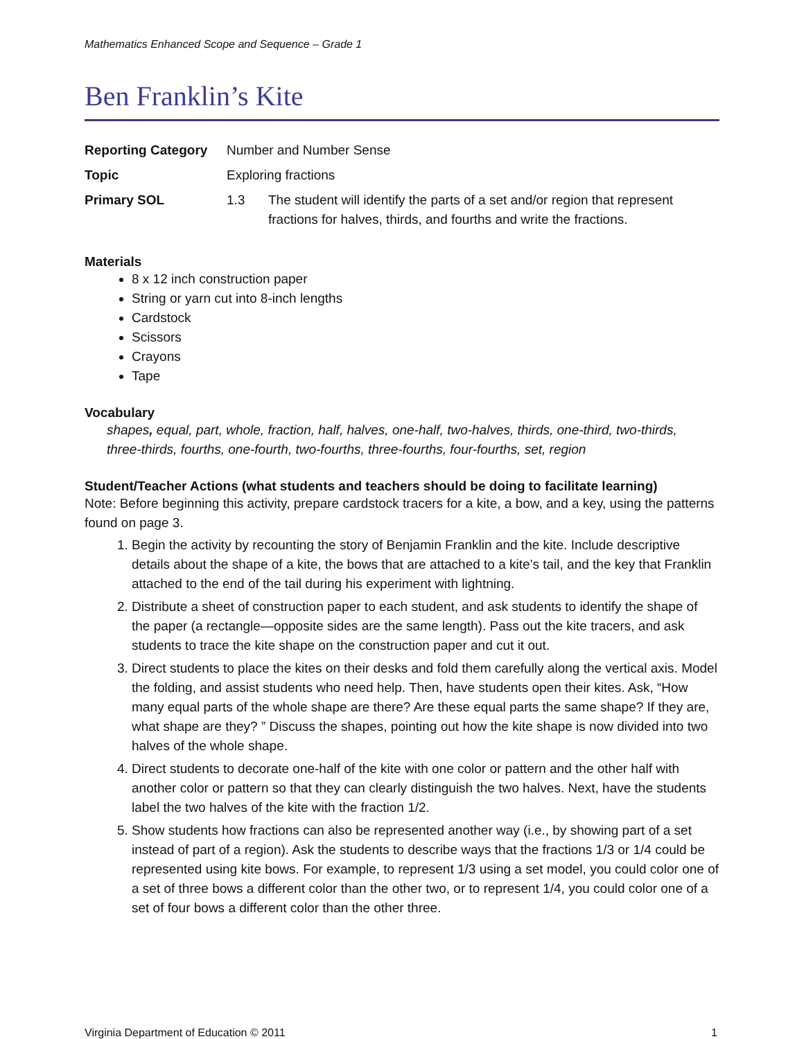Mathematics Enhanced Scope and Sequence – Grade 1
Ben Franklin’s Kite
| Reporting Category | Number and Number Sense | |
| Topic | Exploring fractions | |
| Primary SOL | 1.3 | The student will identify the parts of a set and/or region that represent fractions for halves, thirds, and fourths and write the fractions. |
Materials
8 x 12 inch construction paper
String or yarn cut into 8-inch lengths
Cardstock
Scissors
Crayons
Tape
Vocabulary
shapes, equal, part, whole, fraction, half, halves, one-half, two-halves, thirds, one-third, two-thirds, three-thirds, fourths, one-fourth, two-fourths, three-fourths, four-fourths, set, region
Student/Teacher Actions (what students and teachers should be doing to facilitate learning)
Note: Before beginning this activity, prepare cardstock tracers for a kite, a bow, and a key, using the patterns found on page 3.
1. Begin the activity by recounting the story of Benjamin Franklin and the kite. Include descriptive details about the shape of a kite, the bows that are attached to a kite’s tail, and the key that Franklin attached to the end of the tail during his experiment with lightning.
2. Distribute a sheet of construction paper to each student, and ask students to identify the shape of the paper (a rectangle—opposite sides are the same length). Pass out the kite tracers, and ask students to trace the kite shape on the construction paper and cut it out.
3. Direct students to place the kites on their desks and fold them carefully along the vertical axis. Model the folding, and assist students who need help. Then, have students open their kites. Ask, “How many equal parts of the whole shape are there? Are these equal parts the same shape? If they are, what shape are they? ” Discuss the shapes, pointing out how the kite shape is now divided into two halves of the whole shape.
4. Direct students to decorate one-half of the kite with one color or pattern and the other half with another color or pattern so that they can clearly distinguish the two halves. Next, have the students label the two halves of the kite with the fraction 1/2.
5. Show students how fractions can also be represented another way (i.e., by showing part of a set instead of part of a region). Ask the students to describe ways that the fractions 1/3 or 1/4 could be represented using kite bows. For example, to represent 1/3 using a set model, you could color one of a set of three bows a different color than the other two, or to represent 1/4, you could color one of a set of four bows a different color than the other three.
Virginia Department of Education © 2011 1